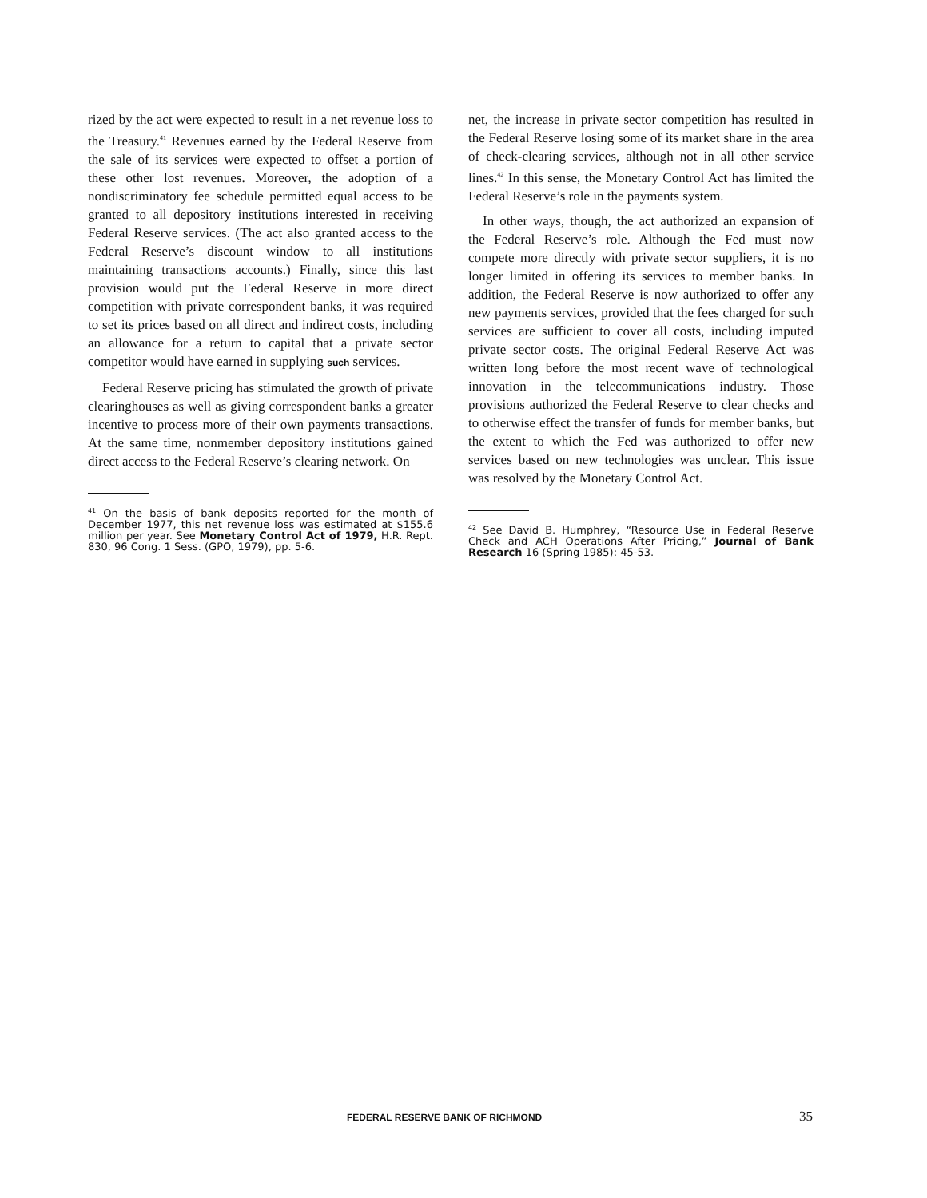rized by the act were expected to result in a net revenue loss to the Treasury.<sup>41</sup> Revenues earned by the Federal Reserve from the sale of its services were expected to offset a portion of these other lost revenues. Moreover, the adoption of a nondiscriminatory fee schedule permitted equal access to be granted to all depository institutions interested in receiving Federal Reserve services. (The act also granted access to the Federal Reserve’s discount window to all institutions maintaining transactions accounts.) Finally, since this last provision would put the Federal Reserve in more direct competition with private correspondent banks, it was required to set its prices based on all direct and indirect costs, including an allowance for a return to capital that a private sector competitor would have earned in supplying such services.
Federal Reserve pricing has stimulated the growth of private clearinghouses as well as giving correspondent banks a greater incentive to process more of their own payments transactions. At the same time, nonmember depository institutions gained direct access to the Federal Reserve’s clearing network. On
<sup>41</sup> On the basis of bank deposits reported for the month of December 1977, this net revenue loss was estimated at $155.6 million per year. See Monetary Control Act of 1979, H.R. Rept. 830, 96 Cong. 1 Sess. (GPO, 1979), pp. 5-6.
net, the increase in private sector competition has resulted in the Federal Reserve losing some of its market share in the area of check-clearing services, although not in all other service lines.<sup>42</sup> In this sense, the Monetary Control Act has limited the Federal Reserve’s role in the payments system.
In other ways, though, the act authorized an expansion of the Federal Reserve’s role. Although the Fed must now compete more directly with private sector suppliers, it is no longer limited in offering its services to member banks. In addition, the Federal Reserve is now authorized to offer any new payments services, provided that the fees charged for such services are sufficient to cover all costs, including imputed private sector costs. The original Federal Reserve Act was written long before the most recent wave of technological innovation in the telecommunications industry. Those provisions authorized the Federal Reserve to clear checks and to otherwise effect the transfer of funds for member banks, but the extent to which the Fed was authorized to offer new services based on new technologies was unclear. This issue was resolved by the Monetary Control Act.
<sup>42</sup> See David B. Humphrey, “Resource Use in Federal Reserve Check and ACH Operations After Pricing,” Journal of Bank Research 16 (Spring 1985): 45-53.
FEDERAL RESERVE BANK OF RICHMOND
35